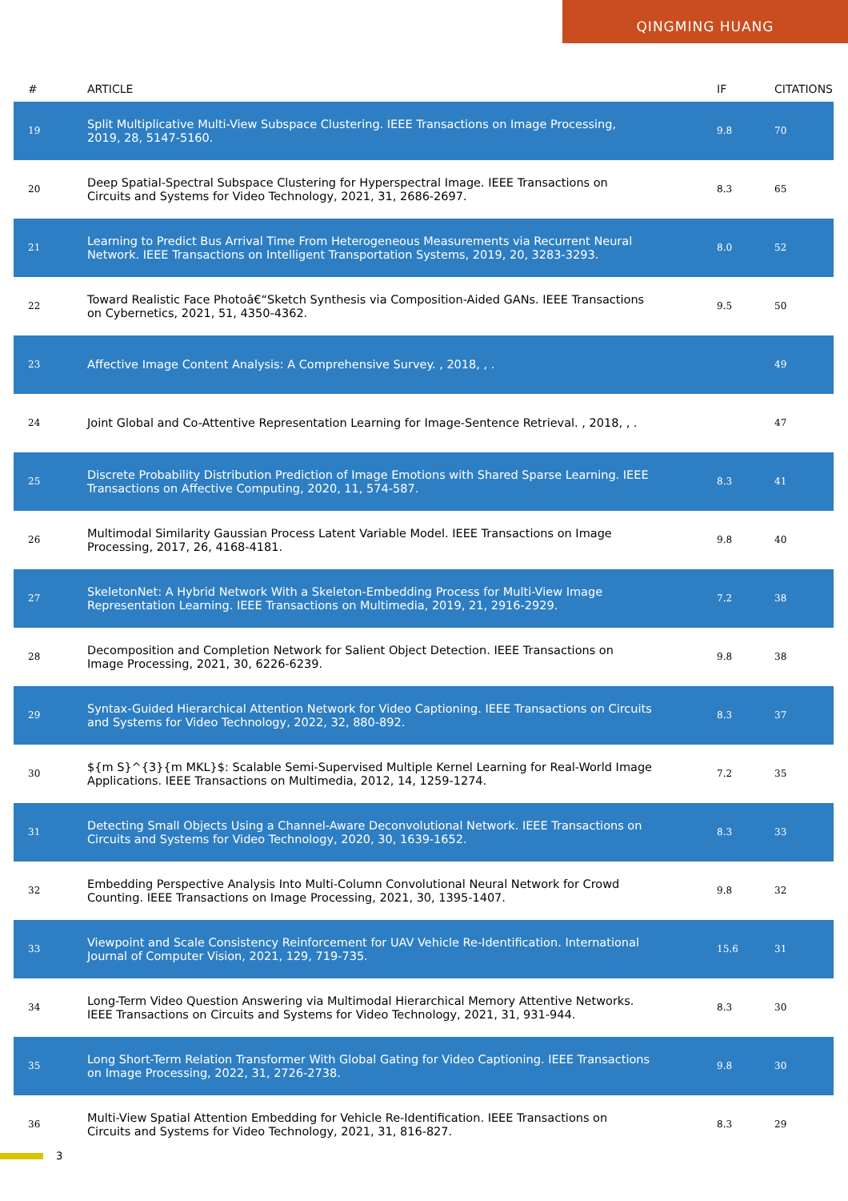QINGMING HUANG
| # | ARTICLE | IF | CITATIONS |
| --- | --- | --- | --- |
| 19 | Split Multiplicative Multi-View Subspace Clustering. IEEE Transactions on Image Processing, 2019, 28, 5147-5160. | 9.8 | 70 |
| 20 | Deep Spatial-Spectral Subspace Clustering for Hyperspectral Image. IEEE Transactions on Circuits and Systems for Video Technology, 2021, 31, 2686-2697. | 8.3 | 65 |
| 21 | Learning to Predict Bus Arrival Time From Heterogeneous Measurements via Recurrent Neural Network. IEEE Transactions on Intelligent Transportation Systems, 2019, 20, 3283-3293. | 8.0 | 52 |
| 22 | Toward Realistic Face Photoâ€“Sketch Synthesis via Composition-Aided GANs. IEEE Transactions on Cybernetics, 2021, 51, 4350-4362. | 9.5 | 50 |
| 23 | Affective Image Content Analysis: A Comprehensive Survey. , 2018, , . | | 49 |
| 24 | Joint Global and Co-Attentive Representation Learning for Image-Sentence Retrieval. , 2018, , . | | 47 |
| 25 | Discrete Probability Distribution Prediction of Image Emotions with Shared Sparse Learning. IEEE Transactions on Affective Computing, 2020, 11, 574-587. | 8.3 | 41 |
| 26 | Multimodal Similarity Gaussian Process Latent Variable Model. IEEE Transactions on Image Processing, 2017, 26, 4168-4181. | 9.8 | 40 |
| 27 | SkeletonNet: A Hybrid Network With a Skeleton-Embedding Process for Multi-View Image Representation Learning. IEEE Transactions on Multimedia, 2019, 21, 2916-2929. | 7.2 | 38 |
| 28 | Decomposition and Completion Network for Salient Object Detection. IEEE Transactions on Image Processing, 2021, 30, 6226-6239. | 9.8 | 38 |
| 29 | Syntax-Guided Hierarchical Attention Network for Video Captioning. IEEE Transactions on Circuits and Systems for Video Technology, 2022, 32, 880-892. | 8.3 | 37 |
| 30 | ${m S}^{3}{m MKL}$: Scalable Semi-Supervised Multiple Kernel Learning for Real-World Image Applications. IEEE Transactions on Multimedia, 2012, 14, 1259-1274. | 7.2 | 35 |
| 31 | Detecting Small Objects Using a Channel-Aware Deconvolutional Network. IEEE Transactions on Circuits and Systems for Video Technology, 2020, 30, 1639-1652. | 8.3 | 33 |
| 32 | Embedding Perspective Analysis Into Multi-Column Convolutional Neural Network for Crowd Counting. IEEE Transactions on Image Processing, 2021, 30, 1395-1407. | 9.8 | 32 |
| 33 | Viewpoint and Scale Consistency Reinforcement for UAV Vehicle Re-Identification. International Journal of Computer Vision, 2021, 129, 719-735. | 15.6 | 31 |
| 34 | Long-Term Video Question Answering via Multimodal Hierarchical Memory Attentive Networks. IEEE Transactions on Circuits and Systems for Video Technology, 2021, 31, 931-944. | 8.3 | 30 |
| 35 | Long Short-Term Relation Transformer With Global Gating for Video Captioning. IEEE Transactions on Image Processing, 2022, 31, 2726-2738. | 9.8 | 30 |
| 36 | Multi-View Spatial Attention Embedding for Vehicle Re-Identification. IEEE Transactions on Circuits and Systems for Video Technology, 2021, 31, 816-827. | 8.3 | 29 |
3